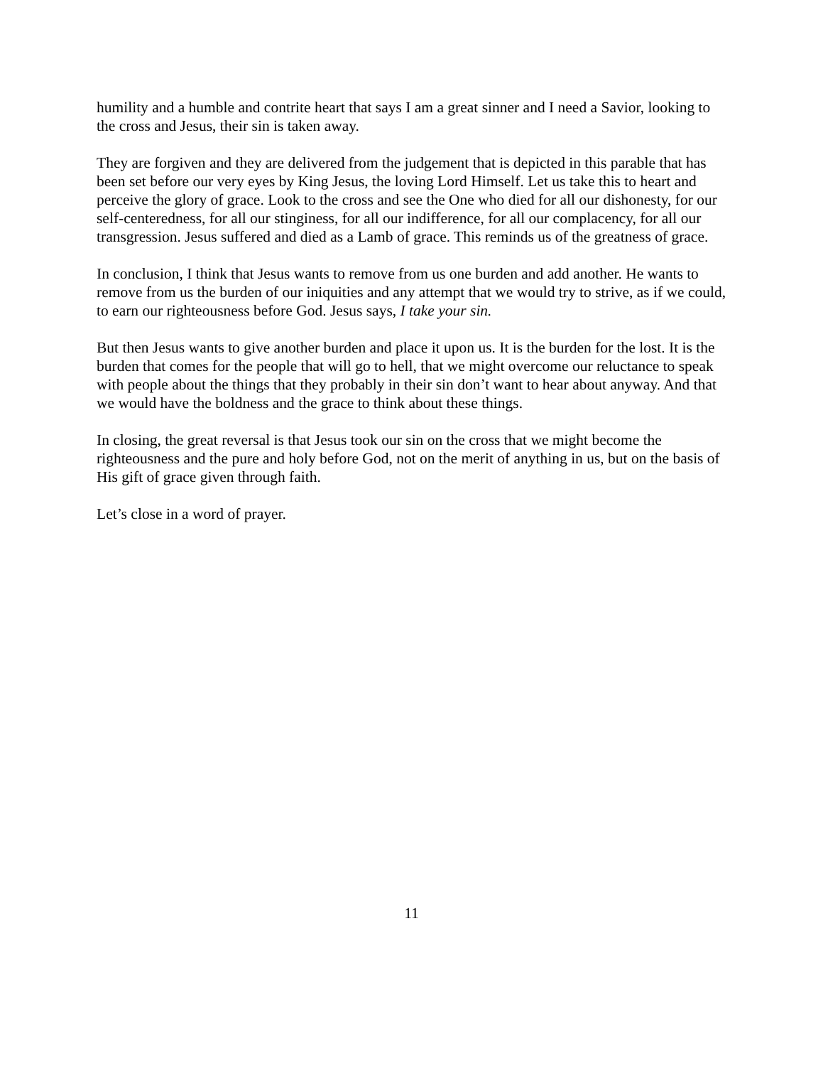humility and a humble and contrite heart that says I am a great sinner and I need a Savior, looking to the cross and Jesus, their sin is taken away.
They are forgiven and they are delivered from the judgement that is depicted in this parable that has been set before our very eyes by King Jesus, the loving Lord Himself. Let us take this to heart and perceive the glory of grace. Look to the cross and see the One who died for all our dishonesty, for our self-centeredness, for all our stinginess, for all our indifference, for all our complacency, for all our transgression. Jesus suffered and died as a Lamb of grace. This reminds us of the greatness of grace.
In conclusion, I think that Jesus wants to remove from us one burden and add another. He wants to remove from us the burden of our iniquities and any attempt that we would try to strive, as if we could, to earn our righteousness before God. Jesus says, I take your sin.
But then Jesus wants to give another burden and place it upon us. It is the burden for the lost. It is the burden that comes for the people that will go to hell, that we might overcome our reluctance to speak with people about the things that they probably in their sin don’t want to hear about anyway. And that we would have the boldness and the grace to think about these things.
In closing, the great reversal is that Jesus took our sin on the cross that we might become the righteousness and the pure and holy before God, not on the merit of anything in us, but on the basis of His gift of grace given through faith.
Let’s close in a word of prayer.
11